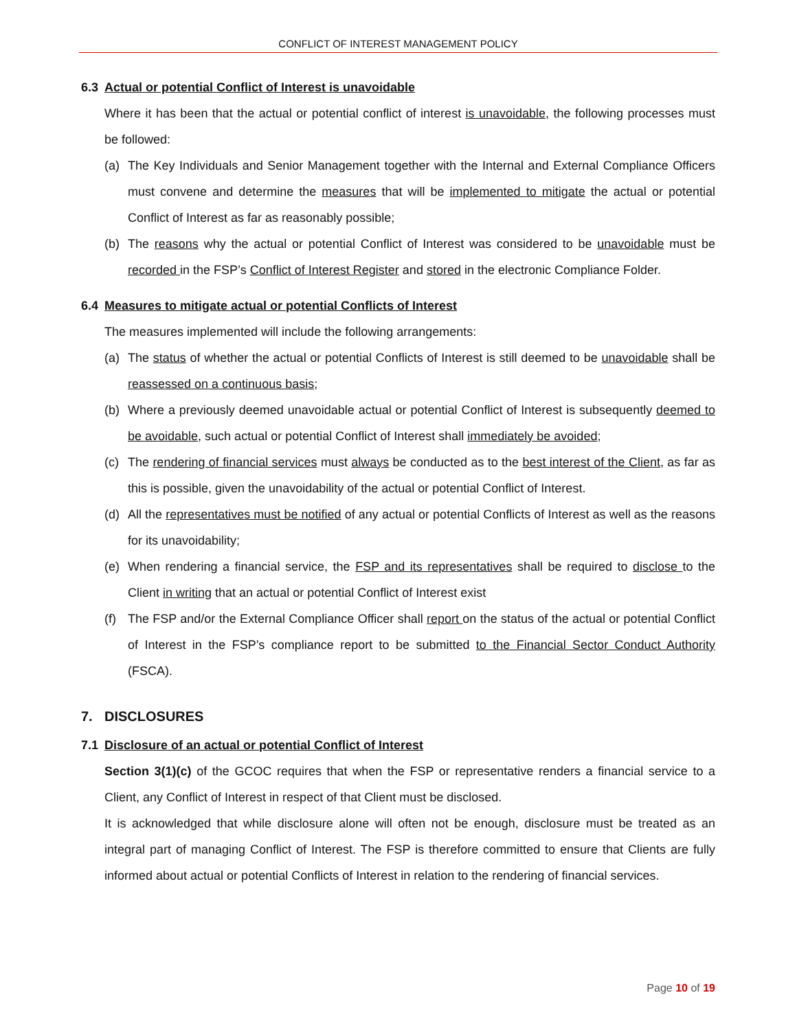CONFLICT OF INTEREST MANAGEMENT POLICY
6.3 Actual or potential Conflict of Interest is unavoidable
Where it has been that the actual or potential conflict of interest is unavoidable, the following processes must be followed:
(a) The Key Individuals and Senior Management together with the Internal and External Compliance Officers must convene and determine the measures that will be implemented to mitigate the actual or potential Conflict of Interest as far as reasonably possible;
(b) The reasons why the actual or potential Conflict of Interest was considered to be unavoidable must be recorded in the FSP’s Conflict of Interest Register and stored in the electronic Compliance Folder.
6.4 Measures to mitigate actual or potential Conflicts of Interest
The measures implemented will include the following arrangements:
(a) The status of whether the actual or potential Conflicts of Interest is still deemed to be unavoidable shall be reassessed on a continuous basis;
(b) Where a previously deemed unavoidable actual or potential Conflict of Interest is subsequently deemed to be avoidable, such actual or potential Conflict of Interest shall immediately be avoided;
(c) The rendering of financial services must always be conducted as to the best interest of the Client, as far as this is possible, given the unavoidability of the actual or potential Conflict of Interest.
(d) All the representatives must be notified of any actual or potential Conflicts of Interest as well as the reasons for its unavoidability;
(e) When rendering a financial service, the FSP and its representatives shall be required to disclose to the Client in writing that an actual or potential Conflict of Interest exist
(f) The FSP and/or the External Compliance Officer shall report on the status of the actual or potential Conflict of Interest in the FSP’s compliance report to be submitted to the Financial Sector Conduct Authority (FSCA).
7. DISCLOSURES
7.1 Disclosure of an actual or potential Conflict of Interest
Section 3(1)(c) of the GCOC requires that when the FSP or representative renders a financial service to a Client, any Conflict of Interest in respect of that Client must be disclosed.
It is acknowledged that while disclosure alone will often not be enough, disclosure must be treated as an integral part of managing Conflict of Interest. The FSP is therefore committed to ensure that Clients are fully informed about actual or potential Conflicts of Interest in relation to the rendering of financial services.
Page 10 of 19